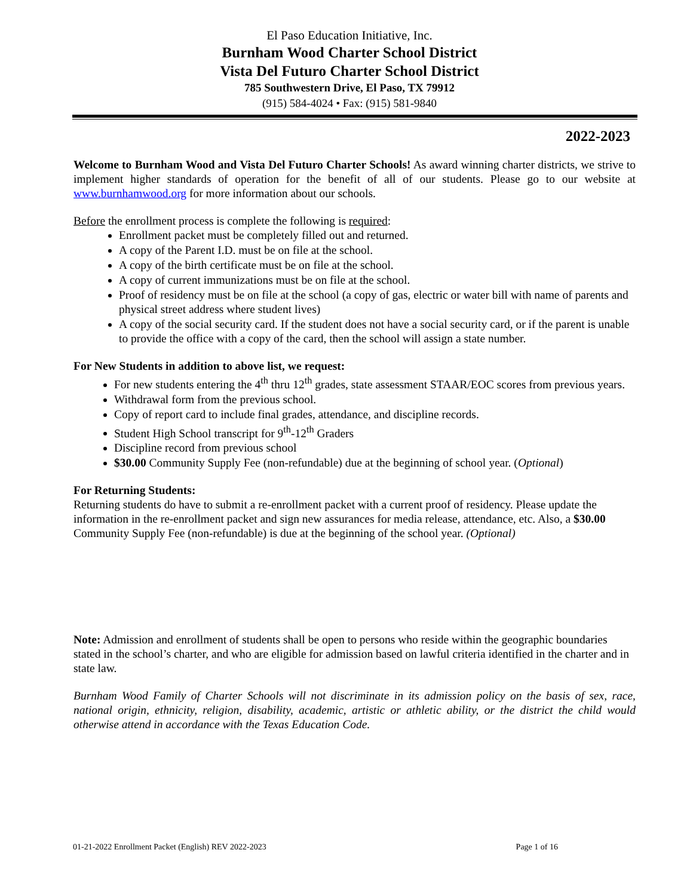El Paso Education Initiative, Inc.
Burnham Wood Charter School District
Vista Del Futuro Charter School District
785 Southwestern Drive, El Paso, TX 79912
(915) 584-4024 • Fax: (915) 581-9840
2022-2023
Welcome to Burnham Wood and Vista Del Futuro Charter Schools! As award winning charter districts, we strive to implement higher standards of operation for the benefit of all of our students. Please go to our website at www.burnhamwood.org for more information about our schools.
Before the enrollment process is complete the following is required:
Enrollment packet must be completely filled out and returned.
A copy of the Parent I.D. must be on file at the school.
A copy of the birth certificate must be on file at the school.
A copy of current immunizations must be on file at the school.
Proof of residency must be on file at the school (a copy of gas, electric or water bill with name of parents and physical street address where student lives)
A copy of the social security card. If the student does not have a social security card, or if the parent is unable to provide the office with a copy of the card, then the school will assign a state number.
For New Students in addition to above list, we request:
For new students entering the 4<sup>th</sup> thru 12<sup>th</sup> grades, state assessment STAAR/EOC scores from previous years.
Withdrawal form from the previous school.
Copy of report card to include final grades, attendance, and discipline records.
Student High School transcript for 9<sup>th</sup>-12<sup>th</sup> Graders
Discipline record from previous school
$30.00 Community Supply Fee (non-refundable) due at the beginning of school year. (Optional)
For Returning Students:
Returning students do have to submit a re-enrollment packet with a current proof of residency. Please update the information in the re-enrollment packet and sign new assurances for media release, attendance, etc. Also, a $30.00 Community Supply Fee (non-refundable) is due at the beginning of the school year. (Optional)
Note: Admission and enrollment of students shall be open to persons who reside within the geographic boundaries stated in the school’s charter, and who are eligible for admission based on lawful criteria identified in the charter and in state law.
Burnham Wood Family of Charter Schools will not discriminate in its admission policy on the basis of sex, race, national origin, ethnicity, religion, disability, academic, artistic or athletic ability, or the district the child would otherwise attend in accordance with the Texas Education Code.
01-21-2022 Enrollment Packet (English) REV 2022-2023 Page 1 of 16